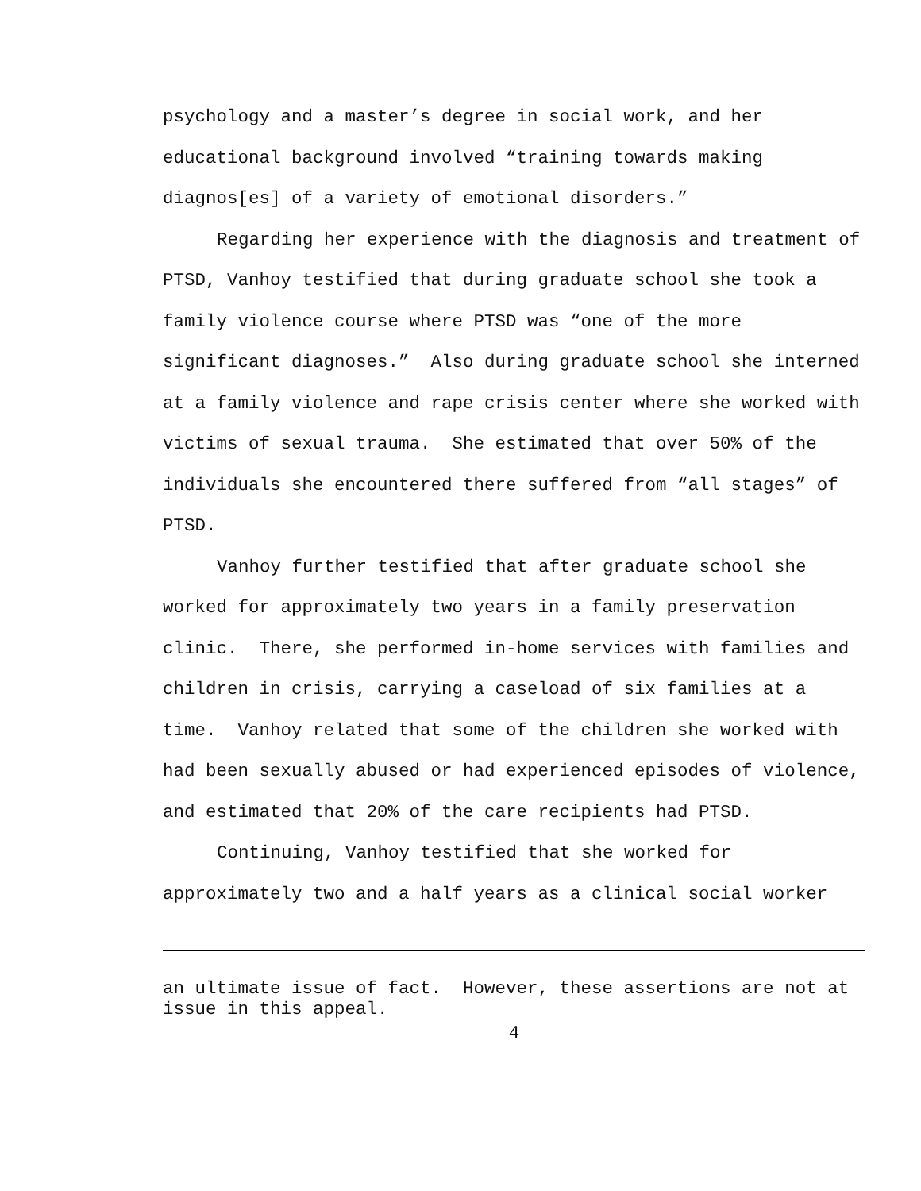psychology and a master’s degree in social work, and her educational background involved “training towards making diagnos[es] of a variety of emotional disorders.”
Regarding her experience with the diagnosis and treatment of PTSD, Vanhoy testified that during graduate school she took a family violence course where PTSD was “one of the more significant diagnoses.” Also during graduate school she interned at a family violence and rape crisis center where she worked with victims of sexual trauma. She estimated that over 50% of the individuals she encountered there suffered from “all stages” of PTSD.
Vanhoy further testified that after graduate school she worked for approximately two years in a family preservation clinic. There, she performed in-home services with families and children in crisis, carrying a caseload of six families at a time. Vanhoy related that some of the children she worked with had been sexually abused or had experienced episodes of violence, and estimated that 20% of the care recipients had PTSD.
Continuing, Vanhoy testified that she worked for approximately two and a half years as a clinical social worker
an ultimate issue of fact. However, these assertions are not at issue in this appeal.
4